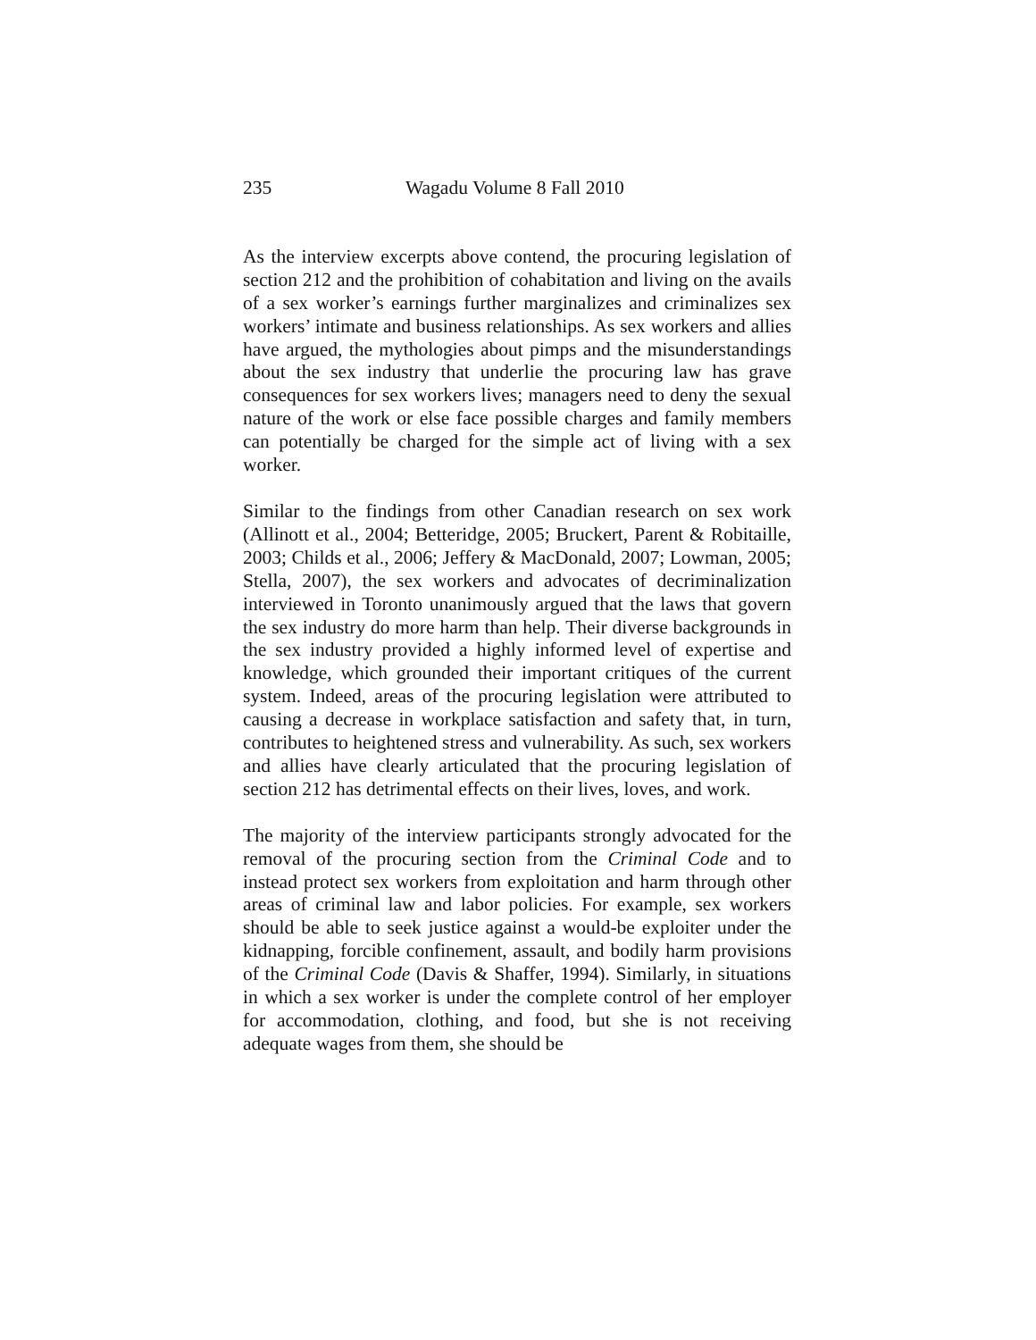235 Wagadu Volume 8 Fall 2010
As the interview excerpts above contend, the procuring legislation of section 212 and the prohibition of cohabitation and living on the avails of a sex worker’s earnings further marginalizes and criminalizes sex workers’ intimate and business relationships. As sex workers and allies have argued, the mythologies about pimps and the misunderstandings about the sex industry that underlie the procuring law has grave consequences for sex workers lives; managers need to deny the sexual nature of the work or else face possible charges and family members can potentially be charged for the simple act of living with a sex worker.
Similar to the findings from other Canadian research on sex work (Allinott et al., 2004; Betteridge, 2005; Bruckert, Parent & Robitaille, 2003; Childs et al., 2006; Jeffery & MacDonald, 2007; Lowman, 2005; Stella, 2007), the sex workers and advocates of decriminalization interviewed in Toronto unanimously argued that the laws that govern the sex industry do more harm than help. Their diverse backgrounds in the sex industry provided a highly informed level of expertise and knowledge, which grounded their important critiques of the current system. Indeed, areas of the procuring legislation were attributed to causing a decrease in workplace satisfaction and safety that, in turn, contributes to heightened stress and vulnerability. As such, sex workers and allies have clearly articulated that the procuring legislation of section 212 has detrimental effects on their lives, loves, and work.
The majority of the interview participants strongly advocated for the removal of the procuring section from the Criminal Code and to instead protect sex workers from exploitation and harm through other areas of criminal law and labor policies. For example, sex workers should be able to seek justice against a would-be exploiter under the kidnapping, forcible confinement, assault, and bodily harm provisions of the Criminal Code (Davis & Shaffer, 1994). Similarly, in situations in which a sex worker is under the complete control of her employer for accommodation, clothing, and food, but she is not receiving adequate wages from them, she should be